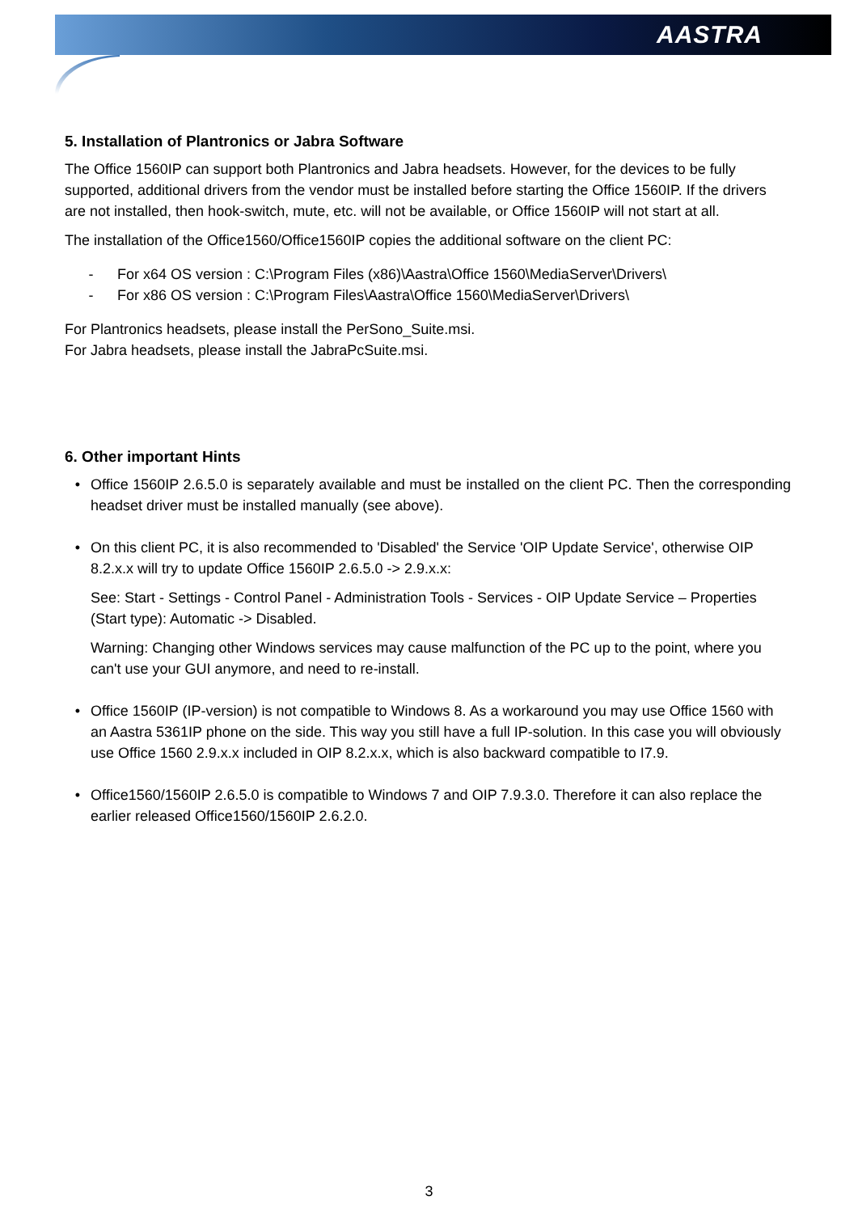AASTRA
5. Installation of Plantronics or Jabra Software
The Office 1560IP can support both Plantronics and Jabra headsets. However, for the devices to be fully supported, additional drivers from the vendor must be installed before starting the Office 1560IP. If the drivers are not installed, then hook-switch, mute, etc. will not be available, or Office 1560IP will not start at all.
The installation of the Office1560/Office1560IP copies the additional software on the client PC:
- For x64 OS version : C:\Program Files (x86)\Aastra\Office 1560\MediaServer\Drivers\
- For x86 OS version : C:\Program Files\Aastra\Office 1560\MediaServer\Drivers\
For Plantronics headsets, please install the PerSono_Suite.msi.
For Jabra headsets, please install the JabraPcSuite.msi.
6. Other important Hints
• Office 1560IP 2.6.5.0 is separately available and must be installed on the client PC. Then the corresponding headset driver must be installed manually (see above).
• On this client PC, it is also recommended to 'Disabled' the Service 'OIP Update Service', otherwise OIP 8.2.x.x will try to update Office 1560IP 2.6.5.0 -> 2.9.x.x:
See: Start - Settings - Control Panel - Administration Tools - Services - OIP Update Service – Properties (Start type): Automatic -> Disabled.
Warning: Changing other Windows services may cause malfunction of the PC up to the point, where you can't use your GUI anymore, and need to re-install.
• Office 1560IP (IP-version) is not compatible to Windows 8. As a workaround you may use Office 1560 with an Aastra 5361IP phone on the side. This way you still have a full IP-solution. In this case you will obviously use Office 1560 2.9.x.x included in OIP 8.2.x.x, which is also backward compatible to I7.9.
• Office1560/1560IP 2.6.5.0 is compatible to Windows 7 and OIP 7.9.3.0. Therefore it can also replace the earlier released Office1560/1560IP 2.6.2.0.
3